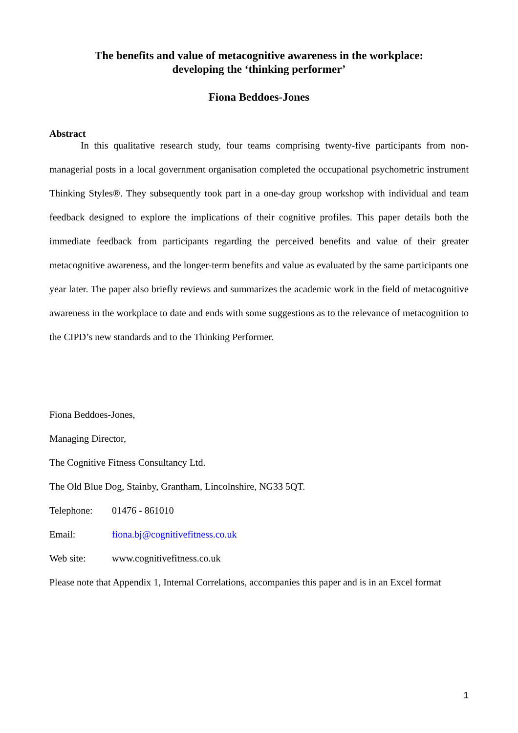The benefits and value of metacognitive awareness in the workplace:
developing the ‘thinking performer’
Fiona Beddoes-Jones
Abstract
In this qualitative research study, four teams comprising twenty-five participants from non-managerial posts in a local government organisation completed the occupational psychometric instrument Thinking Styles®. They subsequently took part in a one-day group workshop with individual and team feedback designed to explore the implications of their cognitive profiles. This paper details both the immediate feedback from participants regarding the perceived benefits and value of their greater metacognitive awareness, and the longer-term benefits and value as evaluated by the same participants one year later. The paper also briefly reviews and summarizes the academic work in the field of metacognitive awareness in the workplace to date and ends with some suggestions as to the relevance of metacognition to the CIPD’s new standards and to the Thinking Performer.
Fiona Beddoes-Jones,
Managing Director,
The Cognitive Fitness Consultancy Ltd.
The Old Blue Dog, Stainby, Grantham, Lincolnshire, NG33 5QT.
Telephone: 01476 - 861010
Email: fiona.bj@cognitivefitness.co.uk
Web site: www.cognitivefitness.co.uk
Please note that Appendix 1, Internal Correlations, accompanies this paper and is in an Excel format
1